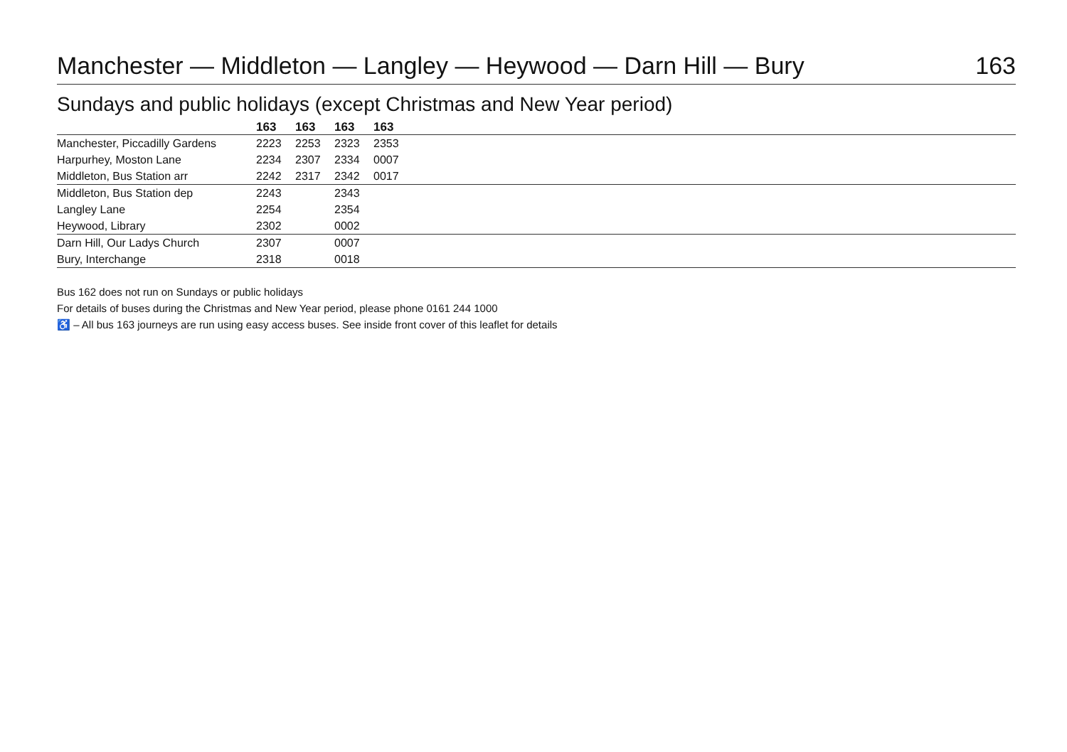Manchester — Middleton — Langley — Heywood — Darn Hill — Bury 163
Sundays and public holidays (except Christmas and New Year period)
| | 163 | 163 | 163 | 163 | |
| --- | --- | --- | --- | --- | --- |
| Manchester, Piccadilly Gardens | 2223 | 2253 | 2323 | 2353 | |
| Harpurhey, Moston Lane | 2234 | 2307 | 2334 | 0007 | |
| Middleton, Bus Station arr | 2242 | 2317 | 2342 | 0017 | |
| Middleton, Bus Station dep | 2243 | | 2343 | | |
| Langley Lane | 2254 | | 2354 | | |
| Heywood, Library | 2302 | | 0002 | | |
| Darn Hill, Our Ladys Church | 2307 | | 0007 | | |
| Bury, Interchange | 2318 | | 0018 | | |
Bus 162 does not run on Sundays or public holidays
For details of buses during the Christmas and New Year period, please phone 0161 244 1000
♿ – All bus 163 journeys are run using easy access buses. See inside front cover of this leaflet for details